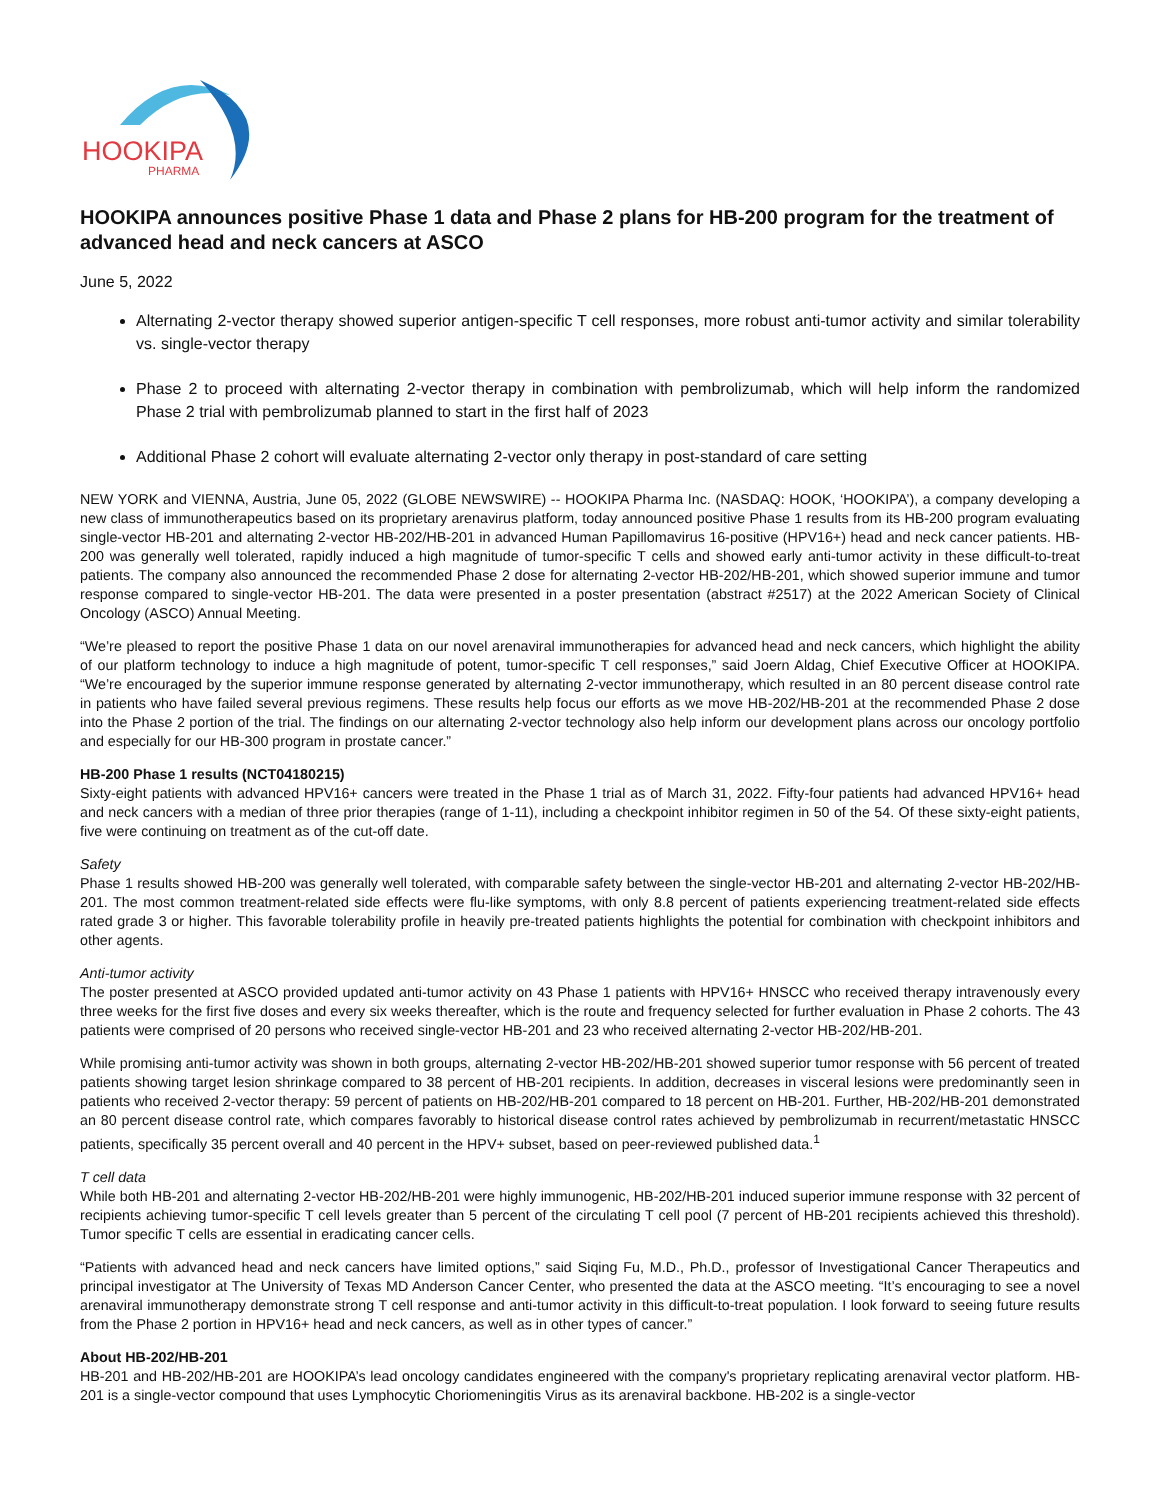HOOKIPA
PHARMA
HOOKIPA announces positive Phase 1 data and Phase 2 plans for HB-200 program for the treatment of advanced head and neck cancers at ASCO
June 5, 2022
Alternating 2-vector therapy showed superior antigen-specific T cell responses, more robust anti-tumor activity and similar tolerability vs. single-vector therapy
Phase 2 to proceed with alternating 2-vector therapy in combination with pembrolizumab, which will help inform the randomized Phase 2 trial with pembrolizumab planned to start in the first half of 2023
Additional Phase 2 cohort will evaluate alternating 2-vector only therapy in post-standard of care setting
NEW YORK and VIENNA, Austria, June 05, 2022 (GLOBE NEWSWIRE) -- HOOKIPA Pharma Inc. (NASDAQ: HOOK, ‘HOOKIPA’), a company developing a new class of immunotherapeutics based on its proprietary arenavirus platform, today announced positive Phase 1 results from its HB-200 program evaluating single-vector HB-201 and alternating 2-vector HB-202/HB-201 in advanced Human Papillomavirus 16-positive (HPV16+) head and neck cancer patients. HB-200 was generally well tolerated, rapidly induced a high magnitude of tumor-specific T cells and showed early anti-tumor activity in these difficult-to-treat patients. The company also announced the recommended Phase 2 dose for alternating 2-vector HB-202/HB-201, which showed superior immune and tumor response compared to single-vector HB-201. The data were presented in a poster presentation (abstract #2517) at the 2022 American Society of Clinical Oncology (ASCO) Annual Meeting.
“We’re pleased to report the positive Phase 1 data on our novel arenaviral immunotherapies for advanced head and neck cancers, which highlight the ability of our platform technology to induce a high magnitude of potent, tumor-specific T cell responses,” said Joern Aldag, Chief Executive Officer at HOOKIPA. “We’re encouraged by the superior immune response generated by alternating 2-vector immunotherapy, which resulted in an 80 percent disease control rate in patients who have failed several previous regimens. These results help focus our efforts as we move HB-202/HB-201 at the recommended Phase 2 dose into the Phase 2 portion of the trial. The findings on our alternating 2-vector technology also help inform our development plans across our oncology portfolio and especially for our HB-300 program in prostate cancer.”
HB-200 Phase 1 results (NCT04180215)
Sixty-eight patients with advanced HPV16+ cancers were treated in the Phase 1 trial as of March 31, 2022. Fifty-four patients had advanced HPV16+ head and neck cancers with a median of three prior therapies (range of 1-11), including a checkpoint inhibitor regimen in 50 of the 54. Of these sixty-eight patients, five were continuing on treatment as of the cut-off date.
Safety
Phase 1 results showed HB-200 was generally well tolerated, with comparable safety between the single-vector HB-201 and alternating 2-vector HB-202/HB-201. The most common treatment-related side effects were flu-like symptoms, with only 8.8 percent of patients experiencing treatment-related side effects rated grade 3 or higher. This favorable tolerability profile in heavily pre-treated patients highlights the potential for combination with checkpoint inhibitors and other agents.
Anti-tumor activity
The poster presented at ASCO provided updated anti-tumor activity on 43 Phase 1 patients with HPV16+ HNSCC who received therapy intravenously every three weeks for the first five doses and every six weeks thereafter, which is the route and frequency selected for further evaluation in Phase 2 cohorts. The 43 patients were comprised of 20 persons who received single-vector HB-201 and 23 who received alternating 2-vector HB-202/HB-201.
While promising anti-tumor activity was shown in both groups, alternating 2-vector HB-202/HB-201 showed superior tumor response with 56 percent of treated patients showing target lesion shrinkage compared to 38 percent of HB-201 recipients. In addition, decreases in visceral lesions were predominantly seen in patients who received 2-vector therapy: 59 percent of patients on HB-202/HB-201 compared to 18 percent on HB-201. Further, HB-202/HB-201 demonstrated an 80 percent disease control rate, which compares favorably to historical disease control rates achieved by pembrolizumab in recurrent/metastatic HNSCC patients, specifically 35 percent overall and 40 percent in the HPV+ subset, based on peer-reviewed published data.<sup>1</sup>
T cell data
While both HB-201 and alternating 2-vector HB-202/HB-201 were highly immunogenic, HB-202/HB-201 induced superior immune response with 32 percent of recipients achieving tumor-specific T cell levels greater than 5 percent of the circulating T cell pool (7 percent of HB-201 recipients achieved this threshold). Tumor specific T cells are essential in eradicating cancer cells.
“Patients with advanced head and neck cancers have limited options,” said Siqing Fu, M.D., Ph.D., professor of Investigational Cancer Therapeutics and principal investigator at The University of Texas MD Anderson Cancer Center, who presented the data at the ASCO meeting. “It’s encouraging to see a novel arenaviral immunotherapy demonstrate strong T cell response and anti-tumor activity in this difficult-to-treat population. I look forward to seeing future results from the Phase 2 portion in HPV16+ head and neck cancers, as well as in other types of cancer.”
About HB-202/HB-201
HB-201 and HB-202/HB-201 are HOOKIPA’s lead oncology candidates engineered with the company's proprietary replicating arenaviral vector platform. HB-201 is a single-vector compound that uses Lymphocytic Choriomeningitis Virus as its arenaviral backbone. HB-202 is a single-vector